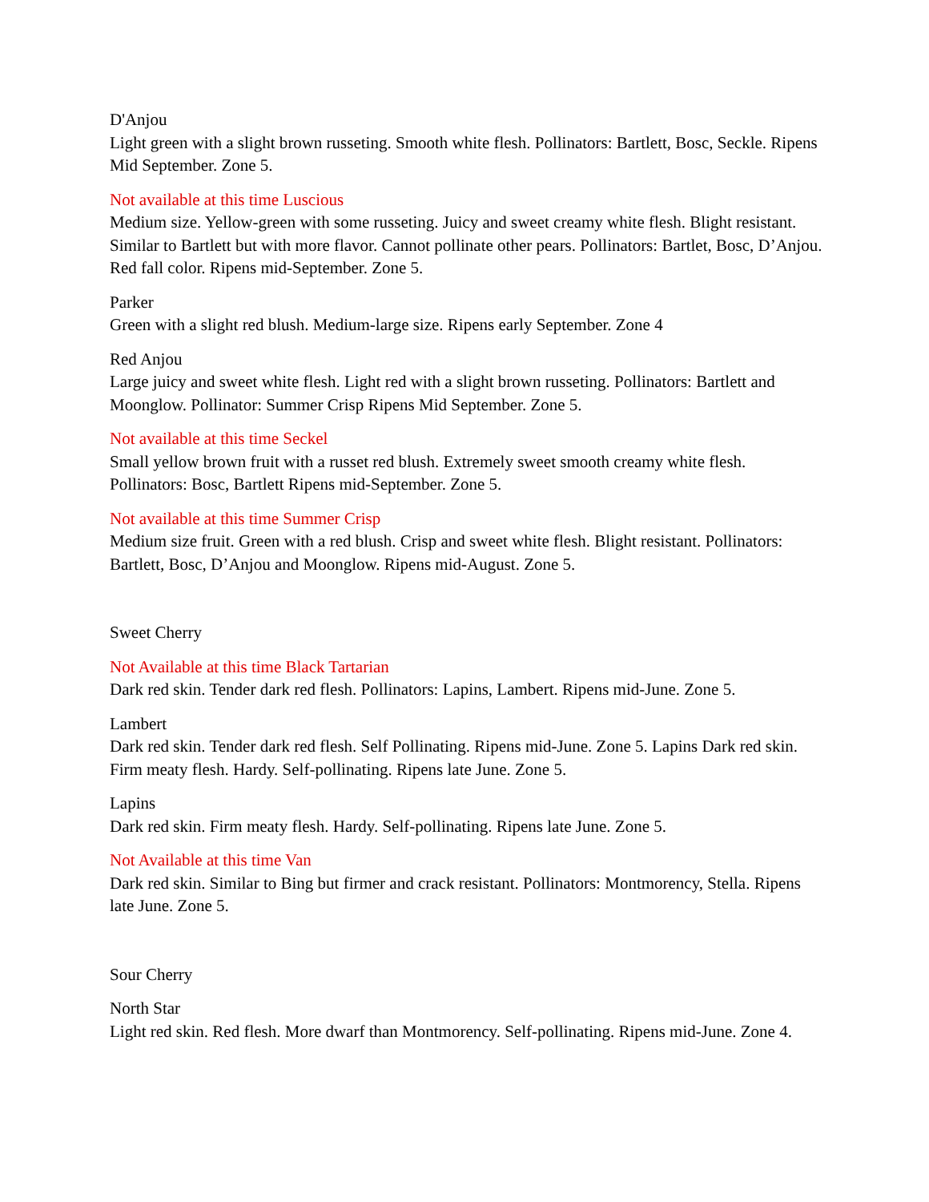D'Anjou
Light green with a slight brown russeting. Smooth white flesh. Pollinators: Bartlett, Bosc, Seckle. Ripens Mid September. Zone 5.
Not available at this time Luscious
Medium size. Yellow-green with some russeting. Juicy and sweet creamy white flesh. Blight resistant. Similar to Bartlett but with more flavor. Cannot pollinate other pears. Pollinators: Bartlet, Bosc, D’Anjou. Red fall color. Ripens mid-September. Zone 5.
Parker
Green with a slight red blush. Medium-large size. Ripens early September. Zone 4
Red Anjou
Large juicy and sweet white flesh. Light red with a slight brown russeting. Pollinators: Bartlett and Moonglow. Pollinator: Summer Crisp Ripens Mid September. Zone 5.
Not available at this time Seckel
Small yellow brown fruit with a russet red blush. Extremely sweet smooth creamy white flesh. Pollinators: Bosc, Bartlett Ripens mid-September. Zone 5.
Not available at this time Summer Crisp
Medium size fruit. Green with a red blush. Crisp and sweet white flesh. Blight resistant. Pollinators: Bartlett, Bosc, D’Anjou and Moonglow. Ripens mid-August. Zone 5.
Sweet Cherry
Not Available at this time Black Tartarian
Dark red skin. Tender dark red flesh. Pollinators: Lapins, Lambert. Ripens mid-June. Zone 5.
Lambert
Dark red skin. Tender dark red flesh. Self Pollinating. Ripens mid-June. Zone 5. Lapins Dark red skin. Firm meaty flesh. Hardy. Self-pollinating. Ripens late June. Zone 5.
Lapins
Dark red skin. Firm meaty flesh. Hardy. Self-pollinating. Ripens late June. Zone 5.
Not Available at this time Van
Dark red skin. Similar to Bing but firmer and crack resistant. Pollinators: Montmorency, Stella. Ripens late June. Zone 5.
Sour Cherry
North Star
Light red skin. Red flesh. More dwarf than Montmorency. Self-pollinating. Ripens mid-June. Zone 4.